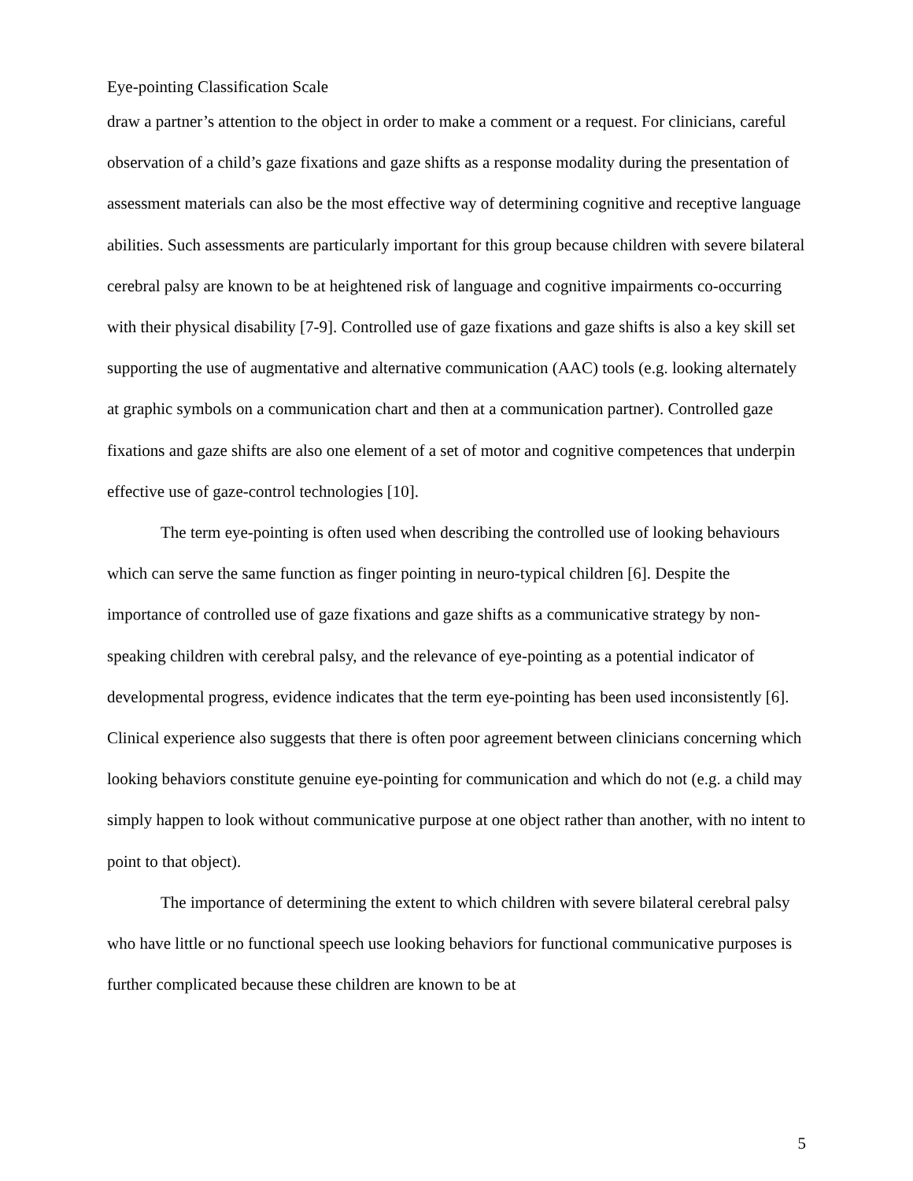Eye-pointing Classification Scale
draw a partner’s attention to the object in order to make a comment or a request. For clinicians, careful observation of a child’s gaze fixations and gaze shifts as a response modality during the presentation of assessment materials can also be the most effective way of determining cognitive and receptive language abilities. Such assessments are particularly important for this group because children with severe bilateral cerebral palsy are known to be at heightened risk of language and cognitive impairments co-occurring with their physical disability [7-9]. Controlled use of gaze fixations and gaze shifts is also a key skill set supporting the use of augmentative and alternative communication (AAC) tools (e.g. looking alternately at graphic symbols on a communication chart and then at a communication partner). Controlled gaze fixations and gaze shifts are also one element of a set of motor and cognitive competences that underpin effective use of gaze-control technologies [10].
The term eye-pointing is often used when describing the controlled use of looking behaviours which can serve the same function as finger pointing in neuro-typical children [6]. Despite the importance of controlled use of gaze fixations and gaze shifts as a communicative strategy by non-speaking children with cerebral palsy, and the relevance of eye-pointing as a potential indicator of developmental progress, evidence indicates that the term eye-pointing has been used inconsistently [6]. Clinical experience also suggests that there is often poor agreement between clinicians concerning which looking behaviors constitute genuine eye-pointing for communication and which do not (e.g. a child may simply happen to look without communicative purpose at one object rather than another, with no intent to point to that object).
The importance of determining the extent to which children with severe bilateral cerebral palsy who have little or no functional speech use looking behaviors for functional communicative purposes is further complicated because these children are known to be at
5